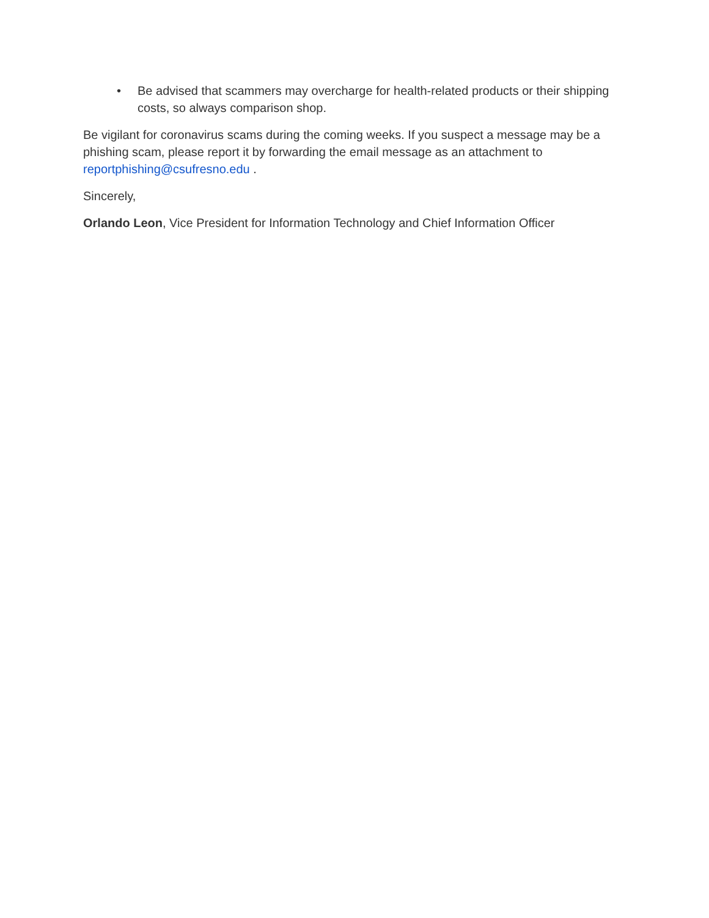• Be advised that scammers may overcharge for health-related products or their shipping costs, so always comparison shop.
Be vigilant for coronavirus scams during the coming weeks. If you suspect a message may be a phishing scam, please report it by forwarding the email message as an attachment to reportphishing@csufresno.edu .
Sincerely,
Orlando Leon, Vice President for Information Technology and Chief Information Officer